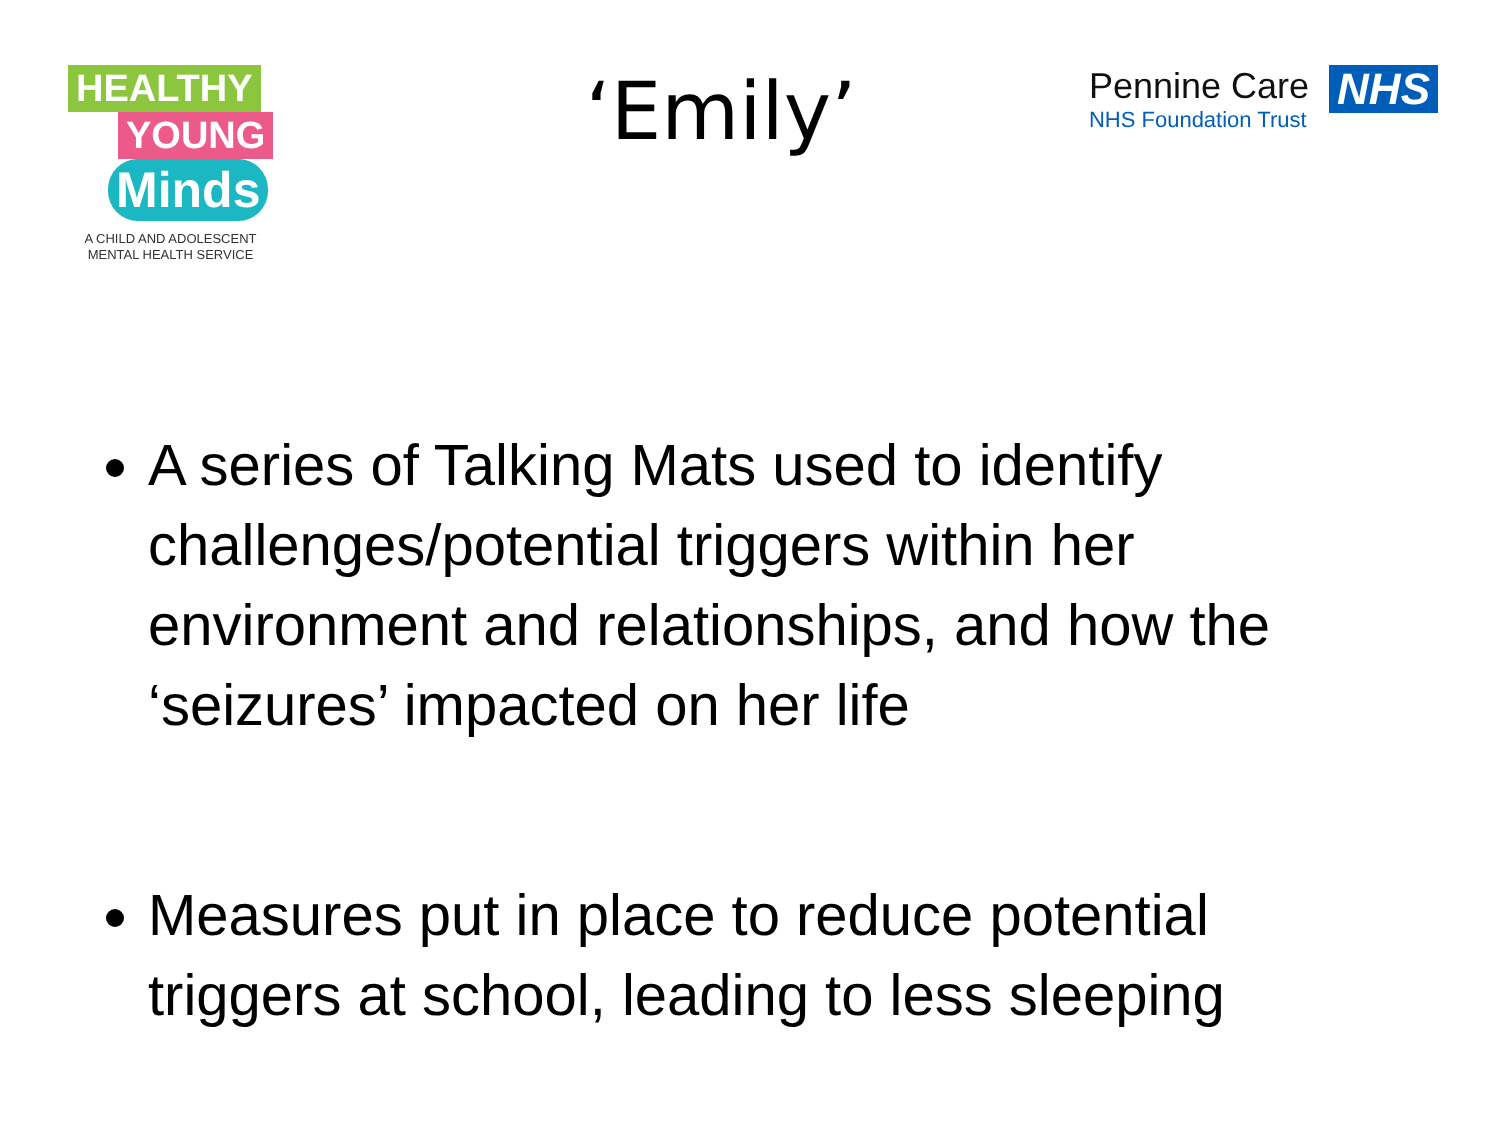HEALTHY
YOUNG
Minds
A CHILD AND ADOLESCENT
MENTAL HEALTH SERVICE
‘Emily’
Pennine Care
NHS Foundation Trust
NHS
A series of Talking Mats used to identify challenges/potential triggers within her environment and relationships, and how the ‘seizures’ impacted on her life
Measures put in place to reduce potential triggers at school, leading to less sleeping